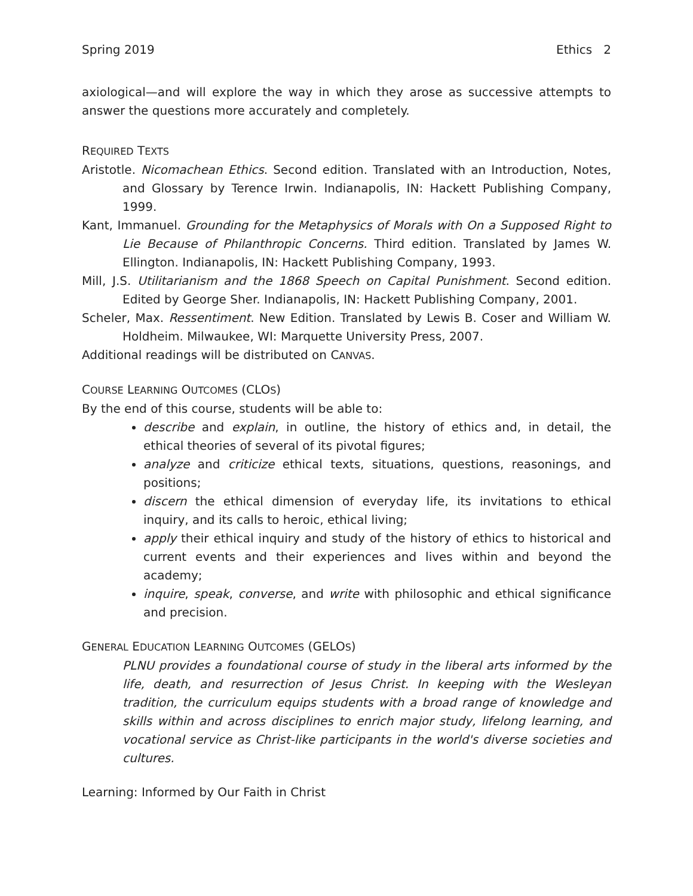Spring 2019 Ethics 2
axiological—and will explore the way in which they arose as successive attempts to answer the questions more accurately and completely.
REQUIRED TEXTS
Aristotle. Nicomachean Ethics. Second edition. Translated with an Introduction, Notes, and Glossary by Terence Irwin. Indianapolis, IN: Hackett Publishing Company, 1999.
Kant, Immanuel. Grounding for the Metaphysics of Morals with On a Supposed Right to Lie Because of Philanthropic Concerns. Third edition. Translated by James W. Ellington. Indianapolis, IN: Hackett Publishing Company, 1993.
Mill, J.S. Utilitarianism and the 1868 Speech on Capital Punishment. Second edition. Edited by George Sher. Indianapolis, IN: Hackett Publishing Company, 2001.
Scheler, Max. Ressentiment. New Edition. Translated by Lewis B. Coser and William W. Holdheim. Milwaukee, WI: Marquette University Press, 2007.
Additional readings will be distributed on CANVAS.
COURSE LEARNING OUTCOMES (CLOS)
By the end of this course, students will be able to:
describe and explain, in outline, the history of ethics and, in detail, the ethical theories of several of its pivotal figures;
analyze and criticize ethical texts, situations, questions, reasonings, and positions;
discern the ethical dimension of everyday life, its invitations to ethical inquiry, and its calls to heroic, ethical living;
apply their ethical inquiry and study of the history of ethics to historical and current events and their experiences and lives within and beyond the academy;
inquire, speak, converse, and write with philosophic and ethical significance and precision.
GENERAL EDUCATION LEARNING OUTCOMES (GELOS)
PLNU provides a foundational course of study in the liberal arts informed by the life, death, and resurrection of Jesus Christ. In keeping with the Wesleyan tradition, the curriculum equips students with a broad range of knowledge and skills within and across disciplines to enrich major study, lifelong learning, and vocational service as Christ-like participants in the world's diverse societies and cultures.
Learning: Informed by Our Faith in Christ